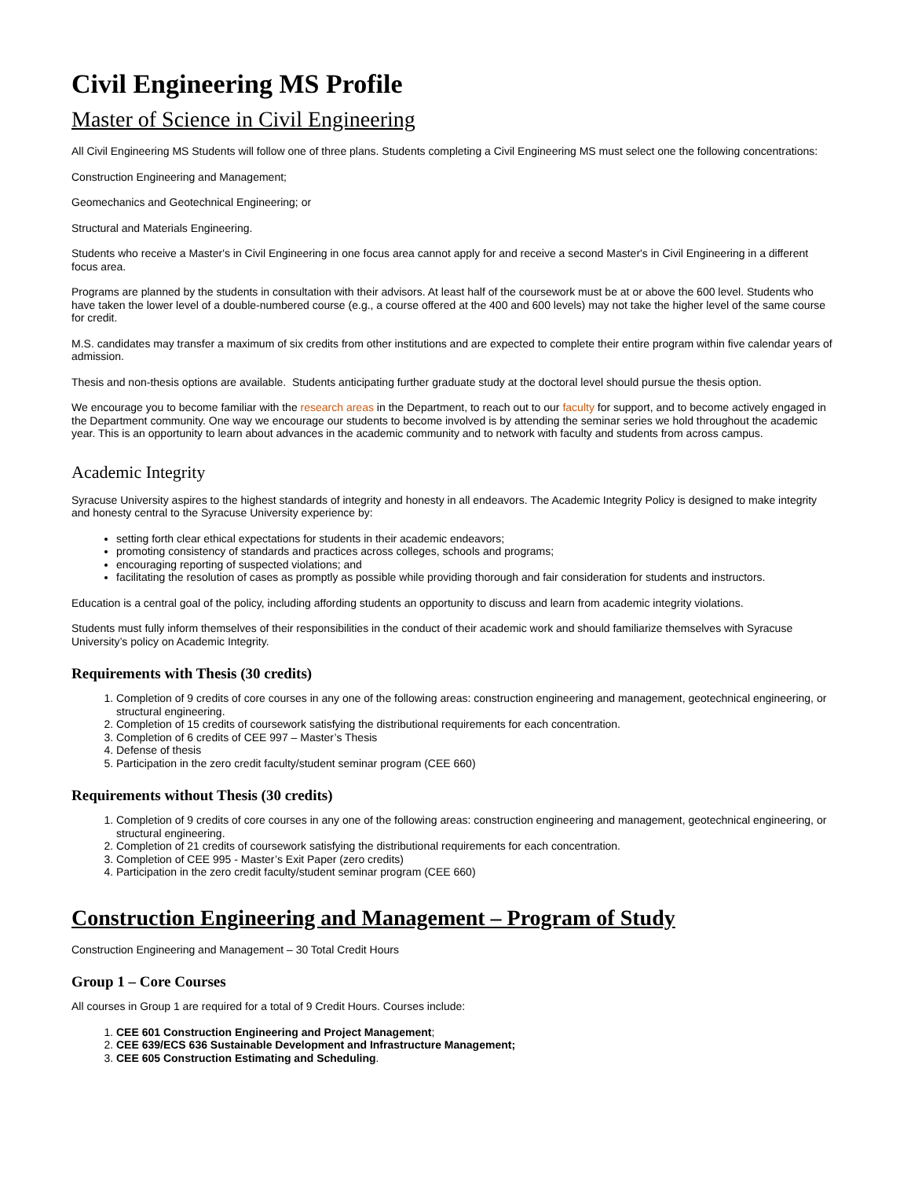Civil Engineering MS Profile
Master of Science in Civil Engineering
All Civil Engineering MS Students will follow one of three plans. Students completing a Civil Engineering MS must select one the following concentrations:
Construction Engineering and Management;
Geomechanics and Geotechnical Engineering; or
Structural and Materials Engineering.
Students who receive a Master's in Civil Engineering in one focus area cannot apply for and receive a second Master's in Civil Engineering in a different focus area.
Programs are planned by the students in consultation with their advisors. At least half of the coursework must be at or above the 600 level. Students who have taken the lower level of a double-numbered course (e.g., a course offered at the 400 and 600 levels) may not take the higher level of the same course for credit.
M.S. candidates may transfer a maximum of six credits from other institutions and are expected to complete their entire program within five calendar years of admission.
Thesis and non-thesis options are available. Students anticipating further graduate study at the doctoral level should pursue the thesis option.
We encourage you to become familiar with the research areas in the Department, to reach out to our faculty for support, and to become actively engaged in the Department community. One way we encourage our students to become involved is by attending the seminar series we hold throughout the academic year. This is an opportunity to learn about advances in the academic community and to network with faculty and students from across campus.
Academic Integrity
Syracuse University aspires to the highest standards of integrity and honesty in all endeavors. The Academic Integrity Policy is designed to make integrity and honesty central to the Syracuse University experience by:
setting forth clear ethical expectations for students in their academic endeavors;
promoting consistency of standards and practices across colleges, schools and programs;
encouraging reporting of suspected violations; and
facilitating the resolution of cases as promptly as possible while providing thorough and fair consideration for students and instructors.
Education is a central goal of the policy, including affording students an opportunity to discuss and learn from academic integrity violations.
Students must fully inform themselves of their responsibilities in the conduct of their academic work and should familiarize themselves with Syracuse University’s policy on Academic Integrity.
Requirements with Thesis (30 credits)
1. Completion of 9 credits of core courses in any one of the following areas: construction engineering and management, geotechnical engineering, or structural engineering.
2. Completion of 15 credits of coursework satisfying the distributional requirements for each concentration.
3. Completion of 6 credits of CEE 997 – Master’s Thesis
4. Defense of thesis
5. Participation in the zero credit faculty/student seminar program (CEE 660)
Requirements without Thesis (30 credits)
1. Completion of 9 credits of core courses in any one of the following areas: construction engineering and management, geotechnical engineering, or structural engineering.
2. Completion of 21 credits of coursework satisfying the distributional requirements for each concentration.
3. Completion of CEE 995 - Master’s Exit Paper (zero credits)
4. Participation in the zero credit faculty/student seminar program (CEE 660)
Construction Engineering and Management – Program of Study
Construction Engineering and Management – 30 Total Credit Hours
Group 1 – Core Courses
All courses in Group 1 are required for a total of 9 Credit Hours. Courses include:
1. CEE 601 Construction Engineering and Project Management;
2. CEE 639/ECS 636 Sustainable Development and Infrastructure Management;
3. CEE 605 Construction Estimating and Scheduling.